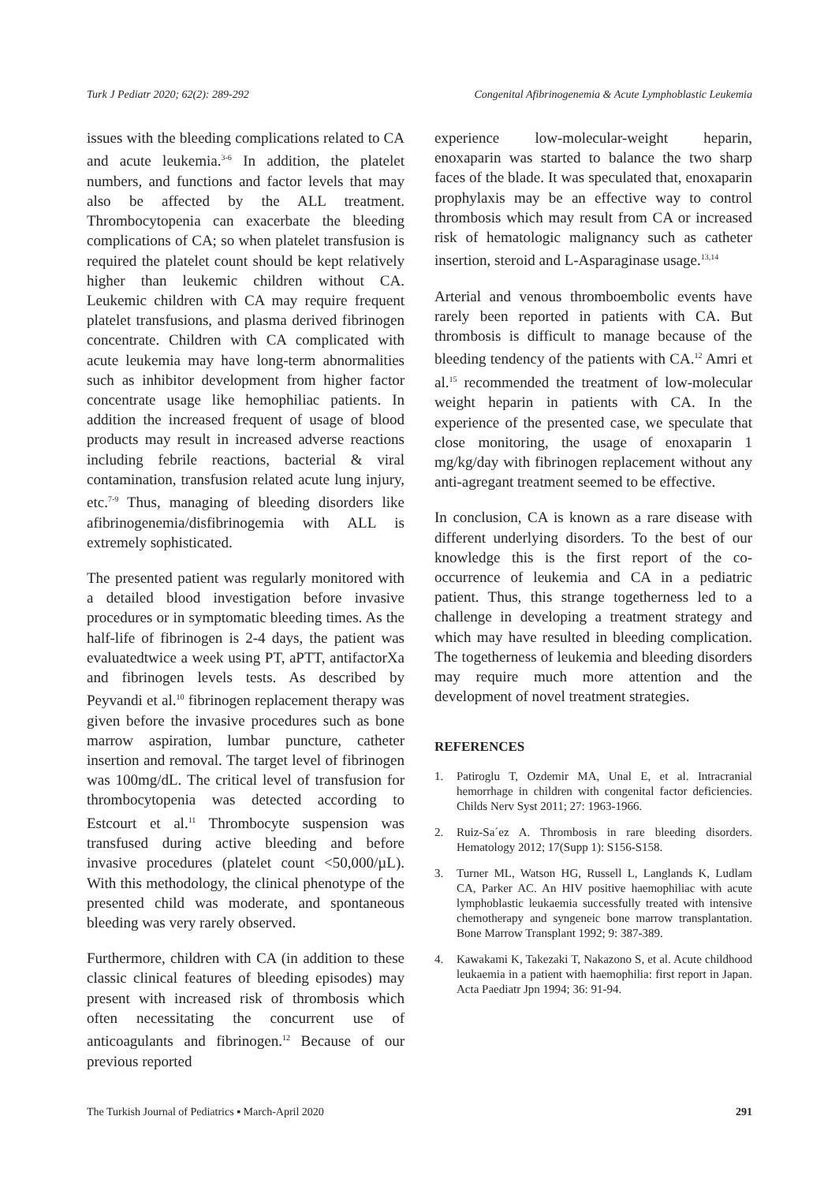Turk J Pediatr 2020; 62(2): 289-292 Congenital Afibrinogenemia & Acute Lymphoblastic Leukemia
issues with the bleeding complications related to CA and acute leukemia.<sup>3-6</sup> In addition, the platelet numbers, and functions and factor levels that may also be affected by the ALL treatment. Thrombocytopenia can exacerbate the bleeding complications of CA; so when platelet transfusion is required the platelet count should be kept relatively higher than leukemic children without CA. Leukemic children with CA may require frequent platelet transfusions, and plasma derived fibrinogen concentrate. Children with CA complicated with acute leukemia may have long-term abnormalities such as inhibitor development from higher factor concentrate usage like hemophiliac patients. In addition the increased frequent of usage of blood products may result in increased adverse reactions including febrile reactions, bacterial & viral contamination, transfusion related acute lung injury, etc.<sup>7-9</sup> Thus, managing of bleeding disorders like afibrinogenemia/disfibrinogemia with ALL is extremely sophisticated.
The presented patient was regularly monitored with a detailed blood investigation before invasive procedures or in symptomatic bleeding times. As the half-life of fibrinogen is 2-4 days, the patient was evaluatedtwice a week using PT, aPTT, antifactorXa and fibrinogen levels tests. As described by Peyvandi et al.<sup>10</sup> fibrinogen replacement therapy was given before the invasive procedures such as bone marrow aspiration, lumbar puncture, catheter insertion and removal. The target level of fibrinogen was 100mg/dL. The critical level of transfusion for thrombocytopenia was detected according to Estcourt et al.<sup>11</sup> Thrombocyte suspension was transfused during active bleeding and before invasive procedures (platelet count <50,000/µL). With this methodology, the clinical phenotype of the presented child was moderate, and spontaneous bleeding was very rarely observed.
Furthermore, children with CA (in addition to these classic clinical features of bleeding episodes) may present with increased risk of thrombosis which often necessitating the concurrent use of anticoagulants and fibrinogen.<sup>12</sup> Because of our previous reported
experience low-molecular-weight heparin, enoxaparin was started to balance the two sharp faces of the blade. It was speculated that, enoxaparin prophylaxis may be an effective way to control thrombosis which may result from CA or increased risk of hematologic malignancy such as catheter insertion, steroid and L-Asparaginase usage.<sup>13,14</sup>
Arterial and venous thromboembolic events have rarely been reported in patients with CA. But thrombosis is difficult to manage because of the bleeding tendency of the patients with CA.<sup>12</sup> Amri et al.<sup>15</sup> recommended the treatment of low-molecular weight heparin in patients with CA. In the experience of the presented case, we speculate that close monitoring, the usage of enoxaparin 1 mg/kg/day with fibrinogen replacement without any anti-agregant treatment seemed to be effective.
In conclusion, CA is known as a rare disease with different underlying disorders. To the best of our knowledge this is the first report of the co-occurrence of leukemia and CA in a pediatric patient. Thus, this strange togetherness led to a challenge in developing a treatment strategy and which may have resulted in bleeding complication. The togetherness of leukemia and bleeding disorders may require much more attention and the development of novel treatment strategies.
REFERENCES
1. Patiroglu T, Ozdemir MA, Unal E, et al. Intracranial hemorrhage in children with congenital factor deficiencies. Childs Nerv Syst 2011; 27: 1963-1966.
2. Ruiz-Sa´ez A. Thrombosis in rare bleeding disorders. Hematology 2012; 17(Supp 1): S156-S158.
3. Turner ML, Watson HG, Russell L, Langlands K, Ludlam CA, Parker AC. An HIV positive haemophiliac with acute lymphoblastic leukaemia successfully treated with intensive chemotherapy and syngeneic bone marrow transplantation. Bone Marrow Transplant 1992; 9: 387-389.
4. Kawakami K, Takezaki T, Nakazono S, et al. Acute childhood leukaemia in a patient with haemophilia: first report in Japan. Acta Paediatr Jpn 1994; 36: 91-94.
The Turkish Journal of Pediatrics ▪ March-April 2020 291